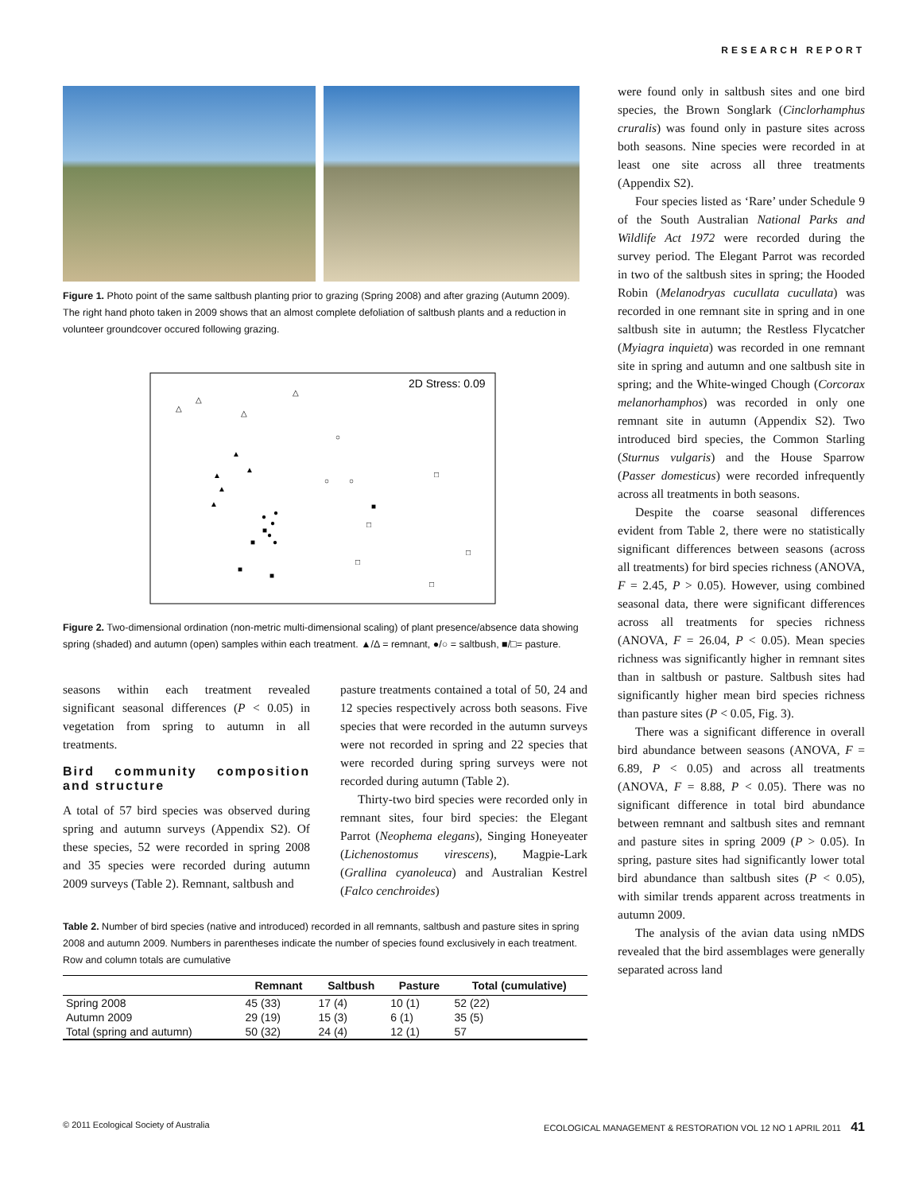RESEARCH REPORT
Figure 1. Photo point of the same saltbush planting prior to grazing (Spring 2008) and after grazing (Autumn 2009). The right hand photo taken in 2009 shows that an almost complete defoliation of saltbush plants and a reduction in volunteer groundcover occured following grazing.
2D Stress: 0.09
△
△
△
△
▲
▲
▲
▲
▲
○
○
○
□
■
□
□
□
□
●
●
●
■
●
■
●
■
■
Figure 2. Two-dimensional ordination (non-metric multi-dimensional scaling) of plant presence/absence data showing spring (shaded) and autumn (open) samples within each treatment. ▲/Δ = remnant, ●/○ = saltbush, ■/□= pasture.
seasons within each treatment revealed significant seasonal differences (P < 0.05) in vegetation from spring to autumn in all treatments.
Bird community composition and structure
A total of 57 bird species was observed during spring and autumn surveys (Appendix S2). Of these species, 52 were recorded in spring 2008 and 35 species were recorded during autumn 2009 surveys (Table 2). Remnant, saltbush and
pasture treatments contained a total of 50, 24 and 12 species respectively across both seasons. Five species that were recorded in the autumn surveys were not recorded in spring and 22 species that were recorded during spring surveys were not recorded during autumn (Table 2).
Thirty-two bird species were recorded only in remnant sites, four bird species: the Elegant Parrot (Neophema elegans), Singing Honeyeater (Lichenostomus virescens), Magpie-Lark (Grallina cyanoleuca) and Australian Kestrel (Falco cenchroides)
Table 2. Number of bird species (native and introduced) recorded in all remnants, saltbush and pasture sites in spring 2008 and autumn 2009. Numbers in parentheses indicate the number of species found exclusively in each treatment. Row and column totals are cumulative
| | Remnant | Saltbush | Pasture | Total (cumulative) |
| --- | --- | --- | --- | --- |
| Spring 2008 | 45 (33) | 17 (4) | 10 (1) | 52 (22) |
| Autumn 2009 | 29 (19) | 15 (3) | 6 (1) | 35 (5) |
| Total (spring and autumn) | 50 (32) | 24 (4) | 12 (1) | 57 |
were found only in saltbush sites and one bird species, the Brown Songlark (Cinclorhamphus cruralis) was found only in pasture sites across both seasons. Nine species were recorded in at least one site across all three treatments (Appendix S2).
Four species listed as ‘Rare’ under Schedule 9 of the South Australian National Parks and Wildlife Act 1972 were recorded during the survey period. The Elegant Parrot was recorded in two of the saltbush sites in spring; the Hooded Robin (Melanodryas cucullata cucullata) was recorded in one remnant site in spring and in one saltbush site in autumn; the Restless Flycatcher (Myiagra inquieta) was recorded in one remnant site in spring and autumn and one saltbush site in spring; and the White-winged Chough (Corcorax melanorhamphos) was recorded in only one remnant site in autumn (Appendix S2). Two introduced bird species, the Common Starling (Sturnus vulgaris) and the House Sparrow (Passer domesticus) were recorded infrequently across all treatments in both seasons.
Despite the coarse seasonal differences evident from Table 2, there were no statistically significant differences between seasons (across all treatments) for bird species richness (ANOVA, F = 2.45, P > 0.05). However, using combined seasonal data, there were significant differences across all treatments for species richness (ANOVA, F = 26.04, P < 0.05). Mean species richness was significantly higher in remnant sites than in saltbush or pasture. Saltbush sites had significantly higher mean bird species richness than pasture sites (P < 0.05, Fig. 3).
There was a significant difference in overall bird abundance between seasons (ANOVA, F = 6.89, P < 0.05) and across all treatments (ANOVA, F = 8.88, P < 0.05). There was no significant difference in total bird abundance between remnant and saltbush sites and remnant and pasture sites in spring 2009 (P > 0.05). In spring, pasture sites had significantly lower total bird abundance than saltbush sites (P < 0.05), with similar trends apparent across treatments in autumn 2009.
The analysis of the avian data using nMDS revealed that the bird assemblages were generally separated across land
© 2011 Ecological Society of Australia ECOLOGICAL MANAGEMENT & RESTORATION VOL 12 NO 1 APRIL 2011 41